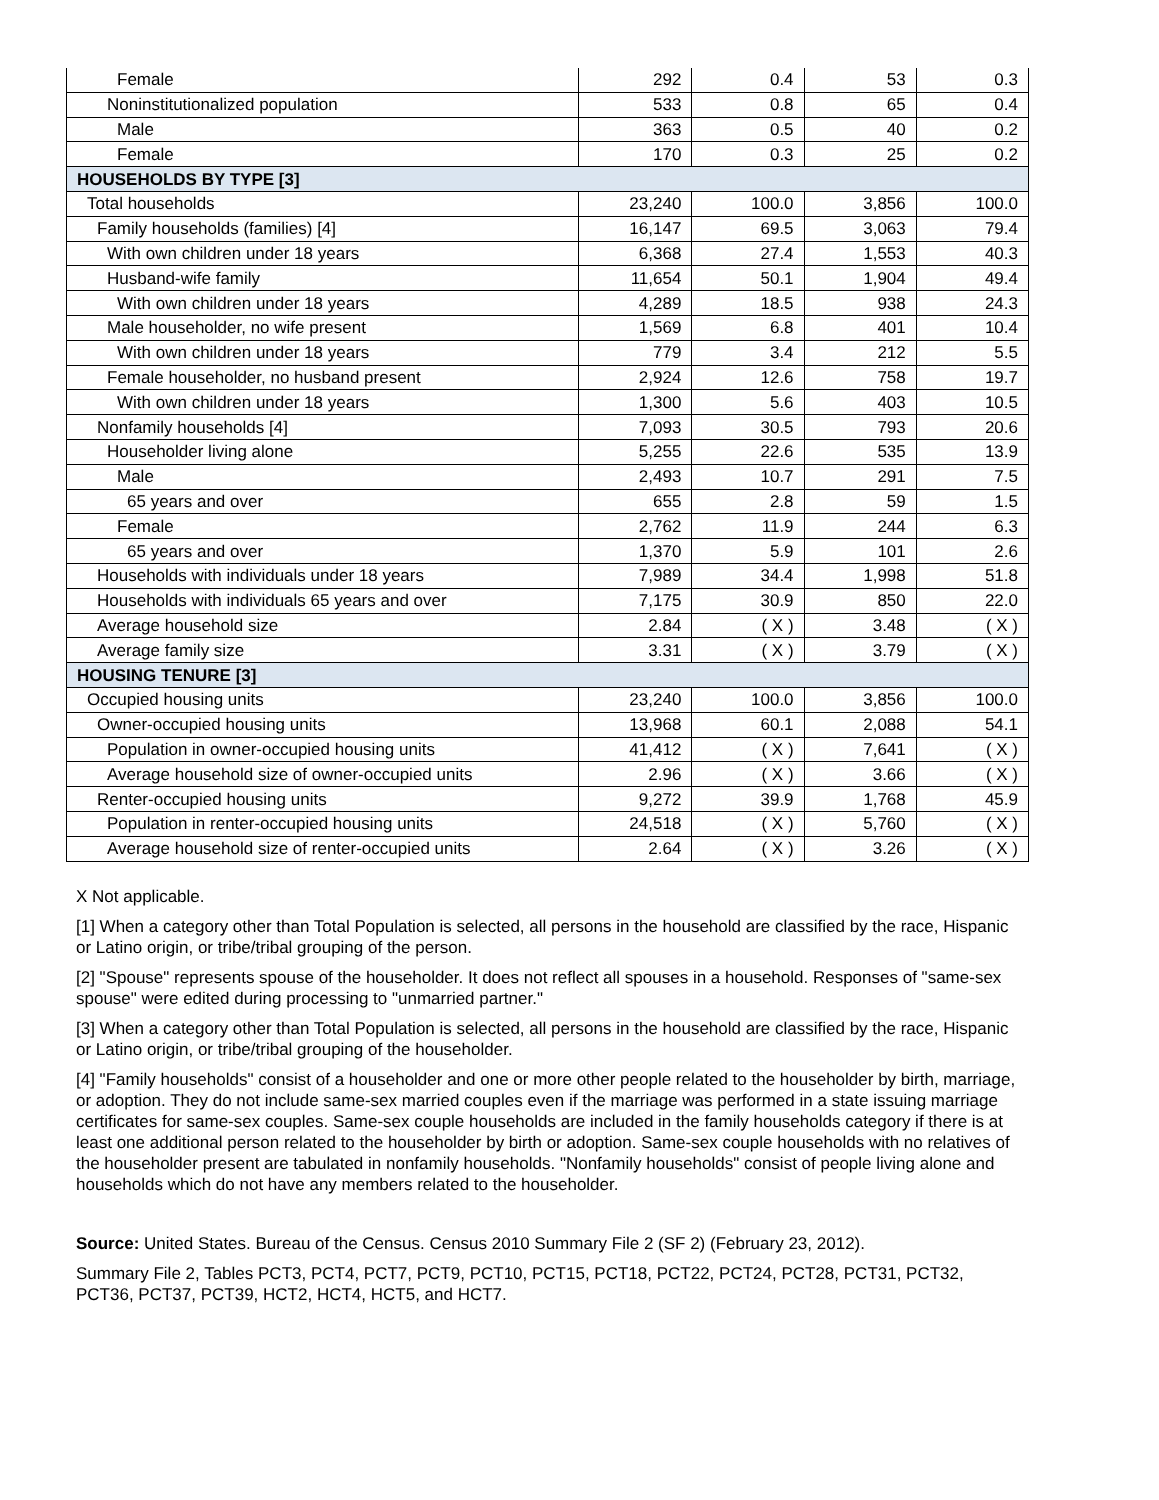| Female | 292 | 0.4 | 53 | 0.3 |
| Noninstitutionalized population | 533 | 0.8 | 65 | 0.4 |
| Male | 363 | 0.5 | 40 | 0.2 |
| Female | 170 | 0.3 | 25 | 0.2 |
| HOUSEHOLDS BY TYPE [3] | | | | |
| Total households | 23,240 | 100.0 | 3,856 | 100.0 |
| Family households (families) [4] | 16,147 | 69.5 | 3,063 | 79.4 |
| With own children under 18 years | 6,368 | 27.4 | 1,553 | 40.3 |
| Husband-wife family | 11,654 | 50.1 | 1,904 | 49.4 |
| With own children under 18 years | 4,289 | 18.5 | 938 | 24.3 |
| Male householder, no wife present | 1,569 | 6.8 | 401 | 10.4 |
| With own children under 18 years | 779 | 3.4 | 212 | 5.5 |
| Female householder, no husband present | 2,924 | 12.6 | 758 | 19.7 |
| With own children under 18 years | 1,300 | 5.6 | 403 | 10.5 |
| Nonfamily households [4] | 7,093 | 30.5 | 793 | 20.6 |
| Householder living alone | 5,255 | 22.6 | 535 | 13.9 |
| Male | 2,493 | 10.7 | 291 | 7.5 |
| 65 years and over | 655 | 2.8 | 59 | 1.5 |
| Female | 2,762 | 11.9 | 244 | 6.3 |
| 65 years and over | 1,370 | 5.9 | 101 | 2.6 |
| Households with individuals under 18 years | 7,989 | 34.4 | 1,998 | 51.8 |
| Households with individuals 65 years and over | 7,175 | 30.9 | 850 | 22.0 |
| Average household size | 2.84 | ( X ) | 3.48 | ( X ) |
| Average family size | 3.31 | ( X ) | 3.79 | ( X ) |
| HOUSING TENURE [3] | | | | |
| Occupied housing units | 23,240 | 100.0 | 3,856 | 100.0 |
| Owner-occupied housing units | 13,968 | 60.1 | 2,088 | 54.1 |
| Population in owner-occupied housing units | 41,412 | ( X ) | 7,641 | ( X ) |
| Average household size of owner-occupied units | 2.96 | ( X ) | 3.66 | ( X ) |
| Renter-occupied housing units | 9,272 | 39.9 | 1,768 | 45.9 |
| Population in renter-occupied housing units | 24,518 | ( X ) | 5,760 | ( X ) |
| Average household size of renter-occupied units | 2.64 | ( X ) | 3.26 | ( X ) |
X Not applicable.
[1] When a category other than Total Population is selected, all persons in the household are classified by the race, Hispanic or Latino origin, or tribe/tribal grouping of the person.
[2] "Spouse" represents spouse of the householder. It does not reflect all spouses in a household. Responses of "same-sex spouse" were edited during processing to "unmarried partner."
[3] When a category other than Total Population is selected, all persons in the household are classified by the race, Hispanic or Latino origin, or tribe/tribal grouping of the householder.
[4] "Family households" consist of a householder and one or more other people related to the householder by birth, marriage, or adoption. They do not include same-sex married couples even if the marriage was performed in a state issuing marriage certificates for same-sex couples. Same-sex couple households are included in the family households category if there is at least one additional person related to the householder by birth or adoption. Same-sex couple households with no relatives of the householder present are tabulated in nonfamily households. "Nonfamily households" consist of people living alone and households which do not have any members related to the householder.
Source: United States. Bureau of the Census. Census 2010 Summary File 2 (SF 2) (February 23, 2012).
Summary File 2, Tables PCT3, PCT4, PCT7, PCT9, PCT10, PCT15, PCT18, PCT22, PCT24, PCT28, PCT31, PCT32, PCT36, PCT37, PCT39, HCT2, HCT4, HCT5, and HCT7.